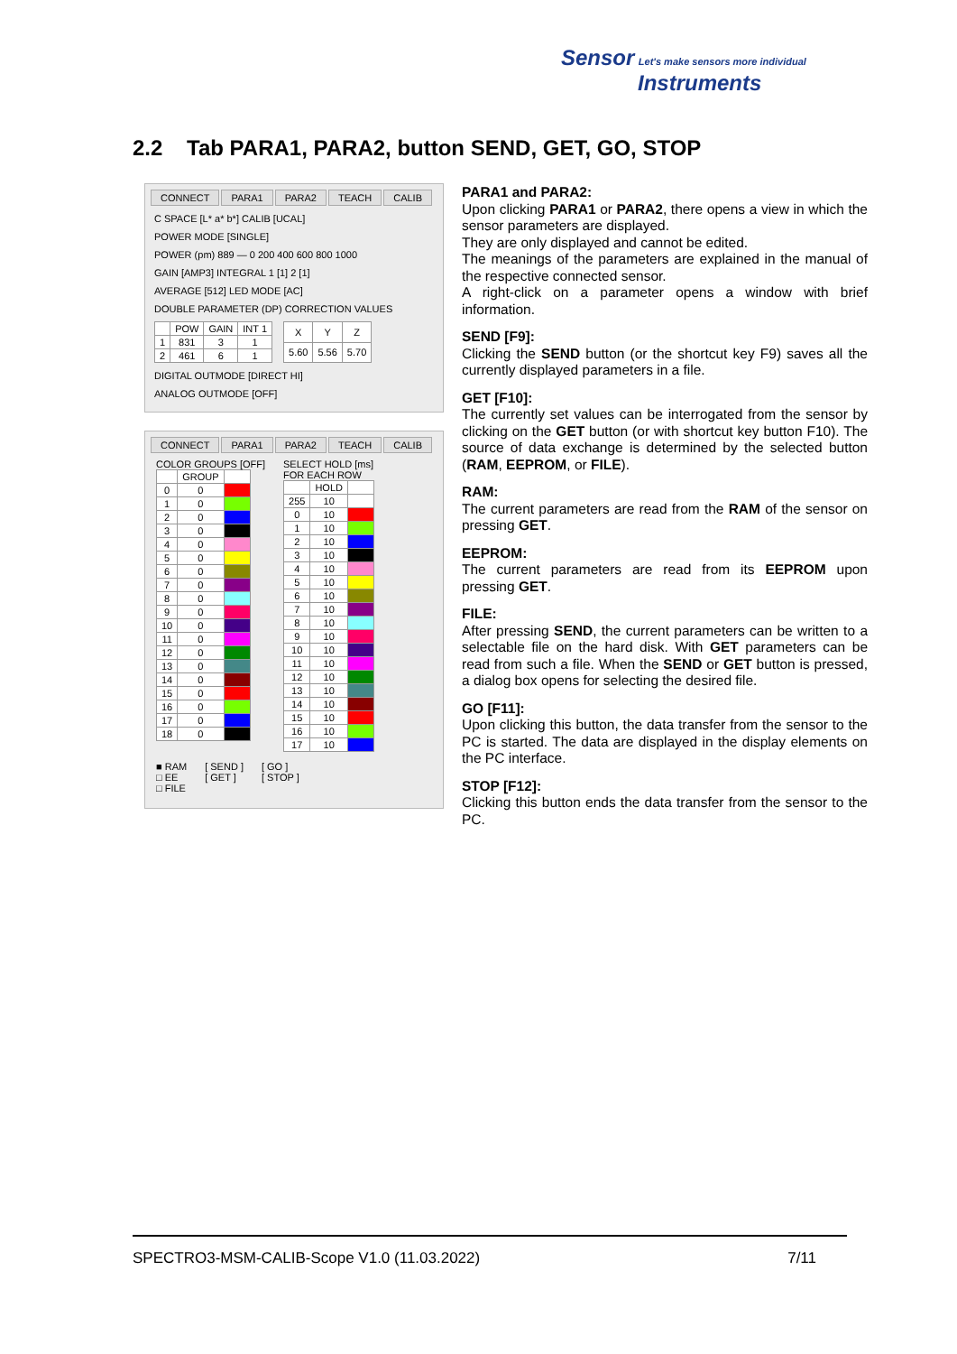Sensor Let's make sensors more individual
Instruments
2.2 Tab PARA1, PARA2, button SEND, GET, GO, STOP
CONNECT PARA1 PARA2 TEACH CALIB
C SPACE [L* a* b*] CALIB [UCAL]
POWER MODE [SINGLE]
POWER (pm) 889 — 0 200 400 600 800 1000
GAIN [AMP3] INTEGRAL 1 [1] 2 [1]
AVERAGE [512] LED MODE [AC]
DOUBLE PARAMETER (DP) CORRECTION VALUES
| | POW | GAIN | INT 1 |
| --- | --- | --- | --- |
| 1 | 831 | 3 | 1 |
| 2 | 461 | 6 | 1 |
| X | Y | Z |
| --- | --- | --- |
| 5.60 | 5.56 | 5.70 |
DIGITAL OUTMODE [DIRECT HI]
ANALOG OUTMODE [OFF]
CONNECT PARA1 PARA2 TEACH CALIB
COLOR GROUPS [OFF]
| | GROUP | |
| --- | --- | --- |
| 0 | 0 | |
| 1 | 0 | |
| 2 | 0 | |
| 3 | 0 | |
| 4 | 0 | |
| 5 | 0 | |
| 6 | 0 | |
| 7 | 0 | |
| 8 | 0 | |
| 9 | 0 | |
| 10 | 0 | |
| 11 | 0 | |
| 12 | 0 | |
| 13 | 0 | |
| 14 | 0 | |
| 15 | 0 | |
| 16 | 0 | |
| 17 | 0 | |
| 18 | 0 | |
SELECT HOLD [ms]
FOR EACH ROW
| | HOLD | |
| --- | --- | --- |
| 255 | 10 | |
| 0 | 10 | |
| 1 | 10 | |
| 2 | 10 | |
| 3 | 10 | |
| 4 | 10 | |
| 5 | 10 | |
| 6 | 10 | |
| 7 | 10 | |
| 8 | 10 | |
| 9 | 10 | |
| 10 | 10 | |
| 11 | 10 | |
| 12 | 10 | |
| 13 | 10 | |
| 14 | 10 | |
| 15 | 10 | |
| 16 | 10 | |
| 17 | 10 | |
■ RAM
□ EE
□ FILE
[ SEND ]
[ GET ]
[ GO ]
[ STOP ]
PARA1 and PARA2:
Upon clicking PARA1 or PARA2, there opens a view in which the sensor parameters are displayed.
They are only displayed and cannot be edited.
The meanings of the parameters are explained in the manual of the respective connected sensor.
A right-click on a parameter opens a window with brief information.
SEND [F9]:
Clicking the SEND button (or the shortcut key F9) saves all the currently displayed parameters in a file.
GET [F10]:
The currently set values can be interrogated from the sensor by clicking on the GET button (or with shortcut key button F10). The source of data exchange is determined by the selected button (RAM, EEPROM, or FILE).
RAM:
The current parameters are read from the RAM of the sensor on pressing GET.
EEPROM:
The current parameters are read from its EEPROM upon pressing GET.
FILE:
After pressing SEND, the current parameters can be written to a selectable file on the hard disk. With GET parameters can be read from such a file. When the SEND or GET button is pressed, a dialog box opens for selecting the desired file.
GO [F11]:
Upon clicking this button, the data transfer from the sensor to the PC is started. The data are displayed in the display elements on the PC interface.
STOP [F12]:
Clicking this button ends the data transfer from the sensor to the PC.
SPECTRO3-MSM-CALIB-Scope V1.0 (11.03.2022) 7/11